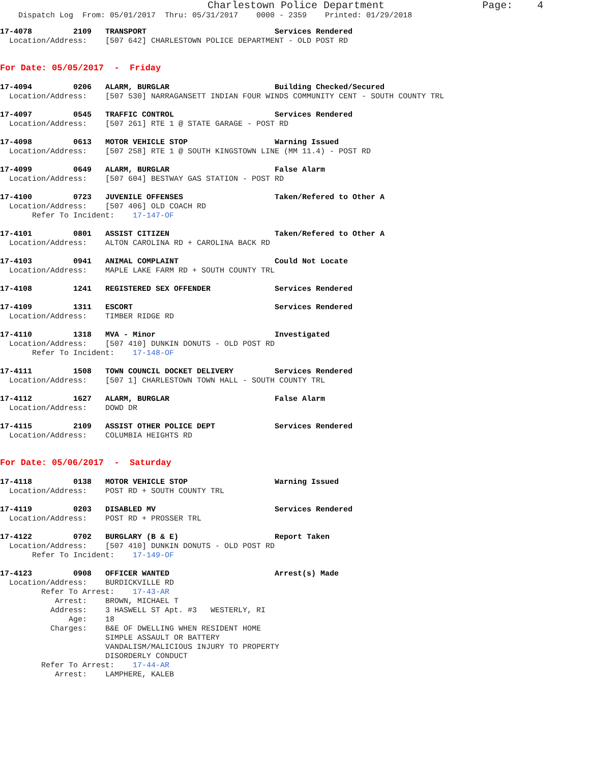Charlestown Police Department Page: 4
Dispatch Log From: 05/01/2017 Thru: 05/31/2017 0000 - 2359 Printed: 01/29/2018
17-4078 2109 TRANSPORT Services Rendered
Location/Address: [507 642] CHARLESTOWN POLICE DEPARTMENT - OLD POST RD
For Date: 05/05/2017 - Friday
17-4094 0206 ALARM, BURGLAR Building Checked/Secured
Location/Address: [507 530] NARRAGANSETT INDIAN FOUR WINDS COMMUNITY CENT - SOUTH COUNTY TRL
17-4097 0545 TRAFFIC CONTROL Services Rendered
Location/Address: [507 261] RTE 1 @ STATE GARAGE - POST RD
17-4098 0613 MOTOR VEHICLE STOP Warning Issued
Location/Address: [507 258] RTE 1 @ SOUTH KINGSTOWN LINE (MM 11.4) - POST RD
17-4099 0649 ALARM, BURGLAR False Alarm
Location/Address: [507 604] BESTWAY GAS STATION - POST RD
17-4100 0723 JUVENILE OFFENSES Taken/Refered to Other A
Location/Address: [507 406] OLD COACH RD
Refer To Incident: 17-147-OF
17-4101 0801 ASSIST CITIZEN Taken/Refered to Other A
Location/Address: ALTON CAROLINA RD + CAROLINA BACK RD
17-4103 0941 ANIMAL COMPLAINT Could Not Locate
Location/Address: MAPLE LAKE FARM RD + SOUTH COUNTY TRL
17-4108 1241 REGISTERED SEX OFFENDER Services Rendered
17-4109 1311 ESCORT Services Rendered
Location/Address: TIMBER RIDGE RD
17-4110 1318 MVA - Minor Investigated
Location/Address: [507 410] DUNKIN DONUTS - OLD POST RD
Refer To Incident: 17-148-OF
17-4111 1508 TOWN COUNCIL DOCKET DELIVERY Services Rendered
Location/Address: [507 1] CHARLESTOWN TOWN HALL - SOUTH COUNTY TRL
17-4112 1627 ALARM, BURGLAR False Alarm
Location/Address: DOWD DR
17-4115 2109 ASSIST OTHER POLICE DEPT Services Rendered
Location/Address: COLUMBIA HEIGHTS RD
For Date: 05/06/2017 - Saturday
17-4118 0138 MOTOR VEHICLE STOP Warning Issued
Location/Address: POST RD + SOUTH COUNTY TRL
17-4119 0203 DISABLED MV Services Rendered
Location/Address: POST RD + PROSSER TRL
17-4122 0702 BURGLARY (B & E) Report Taken
Location/Address: [507 410] DUNKIN DONUTS - OLD POST RD
Refer To Incident: 17-149-OF
17-4123 0908 OFFICER WANTED Arrest(s) Made
Location/Address: BURDICKVILLE RD
Refer To Arrest: 17-43-AR
Arrest: BROWN, MICHAEL T
Address: 3 HASWELL ST Apt. #3 WESTERLY, RI
Age: 18
Charges: B&E OF DWELLING WHEN RESIDENT HOME
SIMPLE ASSAULT OR BATTERY
VANDALISM/MALICIOUS INJURY TO PROPERTY
DISORDERLY CONDUCT
Refer To Arrest: 17-44-AR
Arrest: LAMPHERE, KALEB